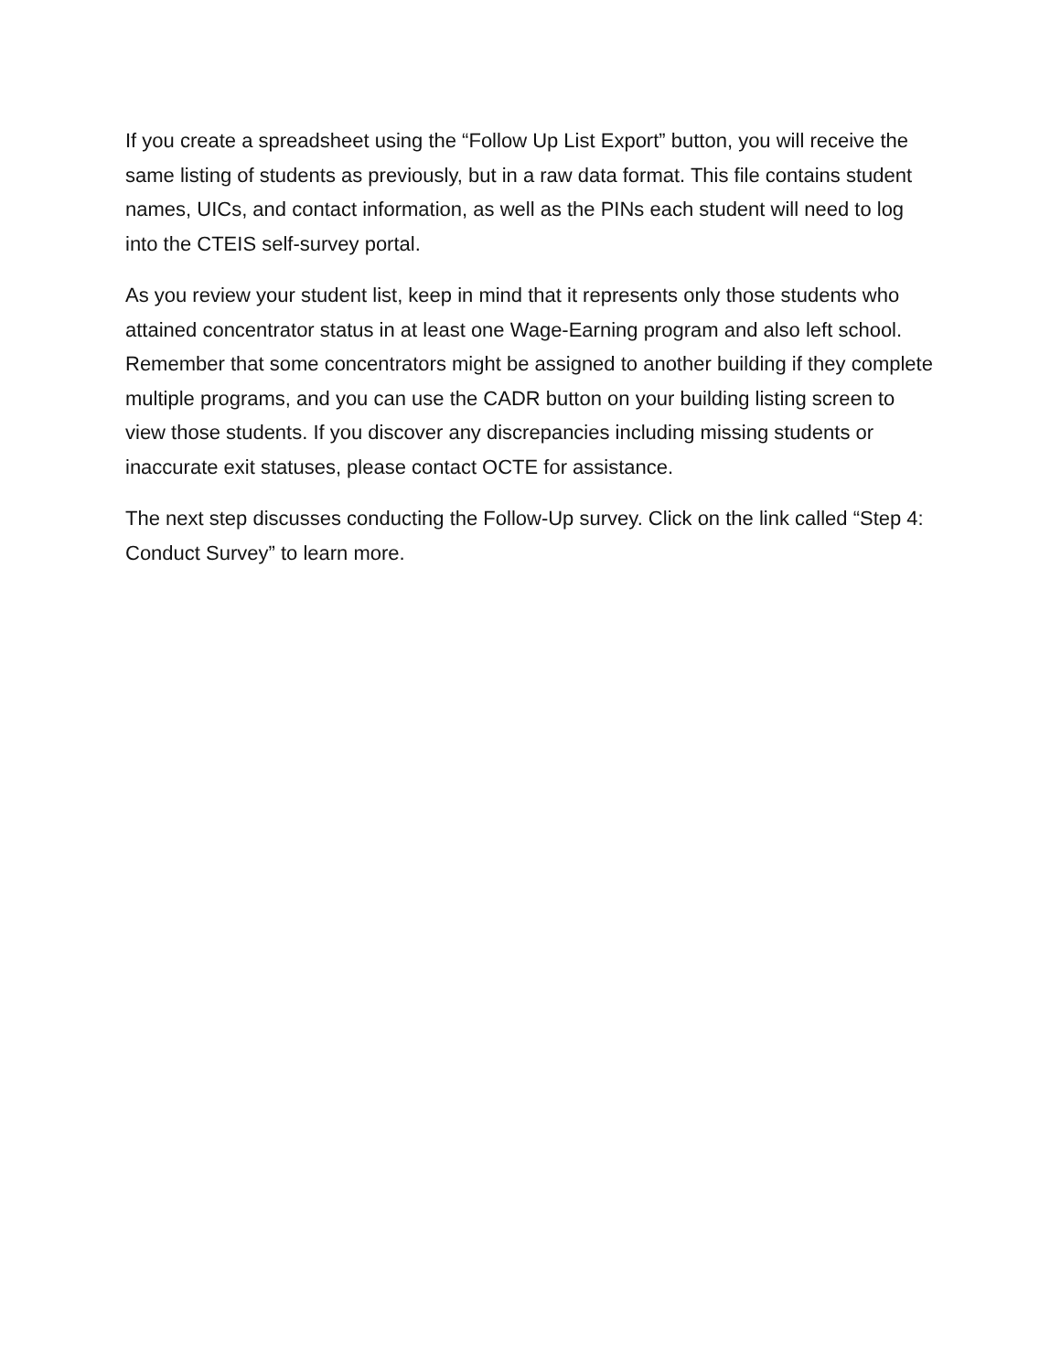If you create a spreadsheet using the “Follow Up List Export” button, you will receive the same listing of students as previously, but in a raw data format. This file contains student names, UICs, and contact information, as well as the PINs each student will need to log into the CTEIS self-survey portal.
As you review your student list, keep in mind that it represents only those students who attained concentrator status in at least one Wage-Earning program and also left school. Remember that some concentrators might be assigned to another building if they complete multiple programs, and you can use the CADR button on your building listing screen to view those students. If you discover any discrepancies including missing students or inaccurate exit statuses, please contact OCTE for assistance.
The next step discusses conducting the Follow-Up survey. Click on the link called “Step 4: Conduct Survey” to learn more.